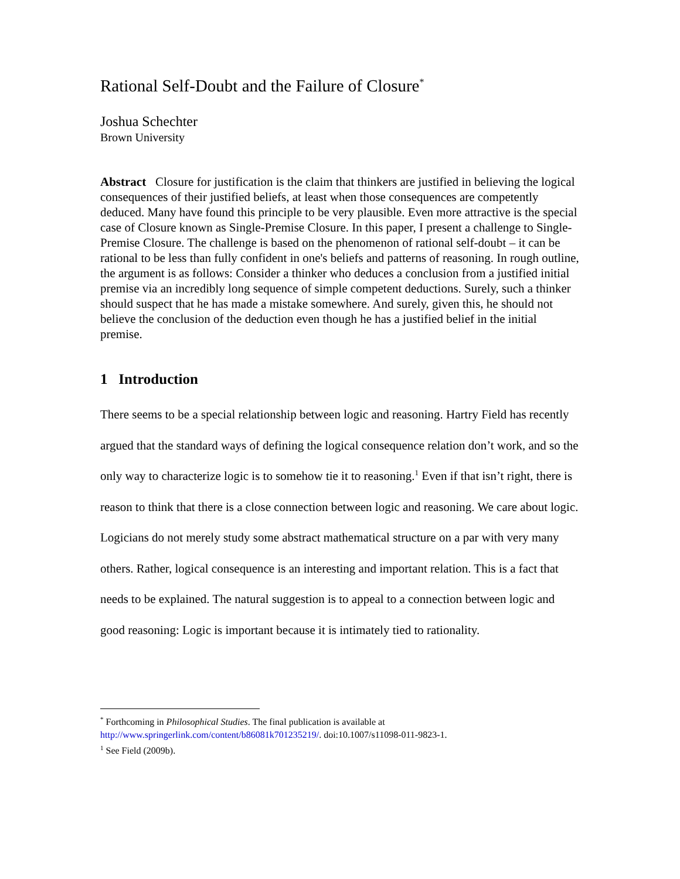Rational Self-Doubt and the Failure of Closure<sup>*</sup>
Joshua Schechter
Brown University
Abstract Closure for justification is the claim that thinkers are justified in believing the logical consequences of their justified beliefs, at least when those consequences are competently deduced. Many have found this principle to be very plausible. Even more attractive is the special case of Closure known as Single-Premise Closure. In this paper, I present a challenge to Single-Premise Closure. The challenge is based on the phenomenon of rational self-doubt – it can be rational to be less than fully confident in one's beliefs and patterns of reasoning. In rough outline, the argument is as follows: Consider a thinker who deduces a conclusion from a justified initial premise via an incredibly long sequence of simple competent deductions. Surely, such a thinker should suspect that he has made a mistake somewhere. And surely, given this, he should not believe the conclusion of the deduction even though he has a justified belief in the initial premise.
1 Introduction
There seems to be a special relationship between logic and reasoning. Hartry Field has recently argued that the standard ways of defining the logical consequence relation don’t work, and so the only way to characterize logic is to somehow tie it to reasoning.<sup>1</sup> Even if that isn’t right, there is reason to think that there is a close connection between logic and reasoning. We care about logic. Logicians do not merely study some abstract mathematical structure on a par with very many others. Rather, logical consequence is an interesting and important relation. This is a fact that needs to be explained. The natural suggestion is to appeal to a connection between logic and good reasoning: Logic is important because it is intimately tied to rationality.
<sup>*</sup> Forthcoming in Philosophical Studies. The final publication is available at http://www.springerlink.com/content/b86081k701235219/. doi:10.1007/s11098-011-9823-1.
<sup>1</sup> See Field (2009b).